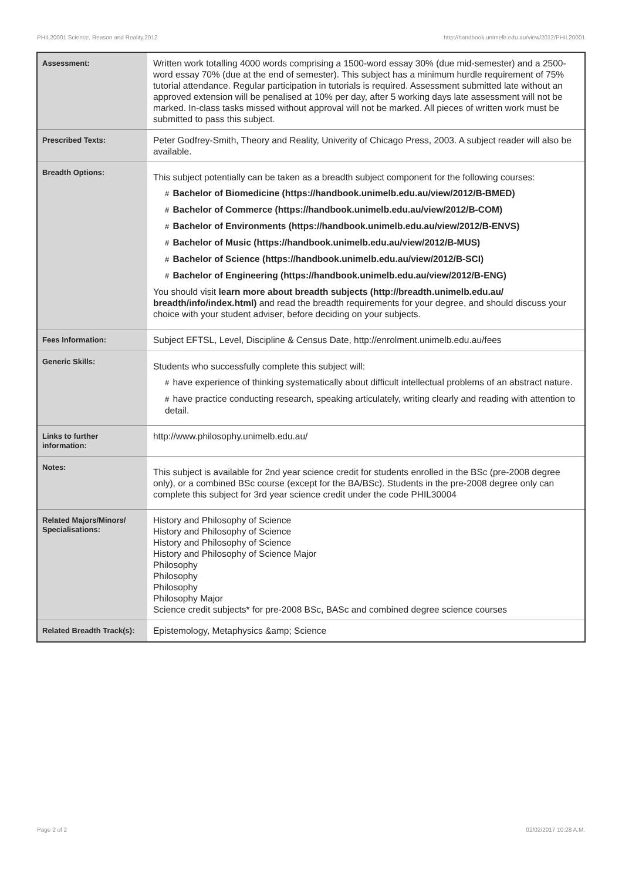PHIL20001 Science, Reason and Reality,2012 http://handbook.unimelb.edu.au/view/2012/PHIL20001
| Assessment: | Written work totalling 4000 words comprising a 1500-word essay 30% (due mid-semester) and a 2500-word essay 70% (due at the end of semester). This subject has a minimum hurdle requirement of 75% tutorial attendance. Regular participation in tutorials is required. Assessment submitted late without an approved extension will be penalised at 10% per day, after 5 working days late assessment will not be marked. In-class tasks missed without approval will not be marked. All pieces of written work must be submitted to pass this subject. |
| Prescribed Texts: | Peter Godfrey-Smith, Theory and Reality, Univerity of Chicago Press, 2003. A subject reader will also be available. |
| Breadth Options: | This subject potentially can be taken as a breadth subject component for the following courses: # Bachelor of Biomedicine (https://handbook.unimelb.edu.au/view/2012/B-BMED) # Bachelor of Commerce (https://handbook.unimelb.edu.au/view/2012/B-COM) # Bachelor of Environments (https://handbook.unimelb.edu.au/view/2012/B-ENVS) # Bachelor of Music (https://handbook.unimelb.edu.au/view/2012/B-MUS) # Bachelor of Science (https://handbook.unimelb.edu.au/view/2012/B-SCI) # Bachelor of Engineering (https://handbook.unimelb.edu.au/view/2012/B-ENG) You should visit learn more about breadth subjects (http://breadth.unimelb.edu.au/ breadth/info/index.html) and read the breadth requirements for your degree, and should discuss your choice with your student adviser, before deciding on your subjects. |
| Fees Information: | Subject EFTSL, Level, Discipline & Census Date, http://enrolment.unimelb.edu.au/fees |
| Generic Skills: | Students who successfully complete this subject will: # have experience of thinking systematically about difficult intellectual problems of an abstract nature. # have practice conducting research, speaking articulately, writing clearly and reading with attention to detail. |
| Links to further information: | http://www.philosophy.unimelb.edu.au/ |
| Notes: | This subject is available for 2nd year science credit for students enrolled in the BSc (pre-2008 degree only), or a combined BSc course (except for the BA/BSc). Students in the pre-2008 degree only can complete this subject for 3rd year science credit under the code PHIL30004 |
| Related Majors/Minors/ Specialisations: | History and Philosophy of Science History and Philosophy of Science History and Philosophy of Science History and Philosophy of Science Major Philosophy Philosophy Philosophy Philosophy Major Science credit subjects* for pre-2008 BSc, BASc and combined degree science courses |
| Related Breadth Track(s): | Epistemology, Metaphysics &amp; Science |
Page 2 of 2 02/02/2017 10:28 A.M.